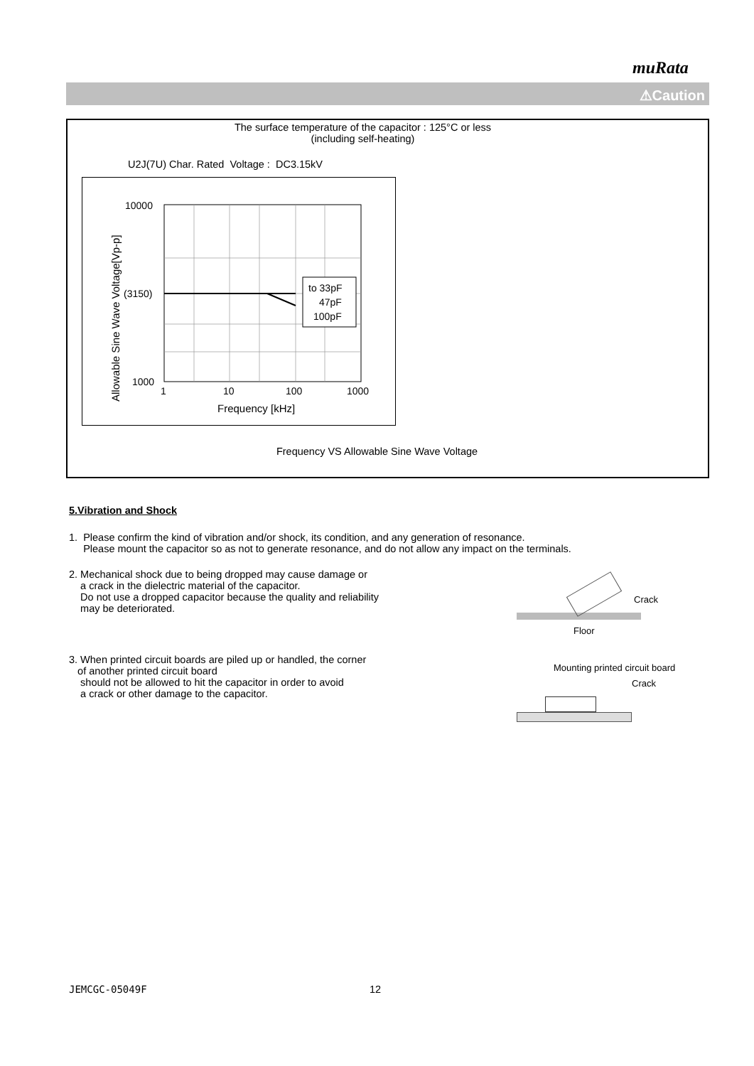muRata
⚠Caution
The surface temperature of the capacitor : 125°C or less
(including self-heating)
U2J(7U) Char. Rated Voltage : DC3.15kV
to 33pF
47pF
100pF
10000
(3150)
1000
1
10
100
1000
Frequency [kHz]
Allowable Sine Wave Voltage[Vp-p]
Frequency VS Allowable Sine Wave Voltage
5.Vibration and Shock
1. Please confirm the kind of vibration and/or shock, its condition, and any generation of resonance.
Please mount the capacitor so as not to generate resonance, and do not allow any impact on the terminals.
2. Mechanical shock due to being dropped may cause damage or
a crack in the dielectric material of the capacitor.
Do not use a dropped capacitor because the quality and reliability
may be deteriorated.
Crack
Floor
3. When printed circuit boards are piled up or handled, the corner
of another printed circuit board
should not be allowed to hit the capacitor in order to avoid
a crack or other damage to the capacitor.
Mounting printed circuit board
Crack
JEMCGC-05049F 12